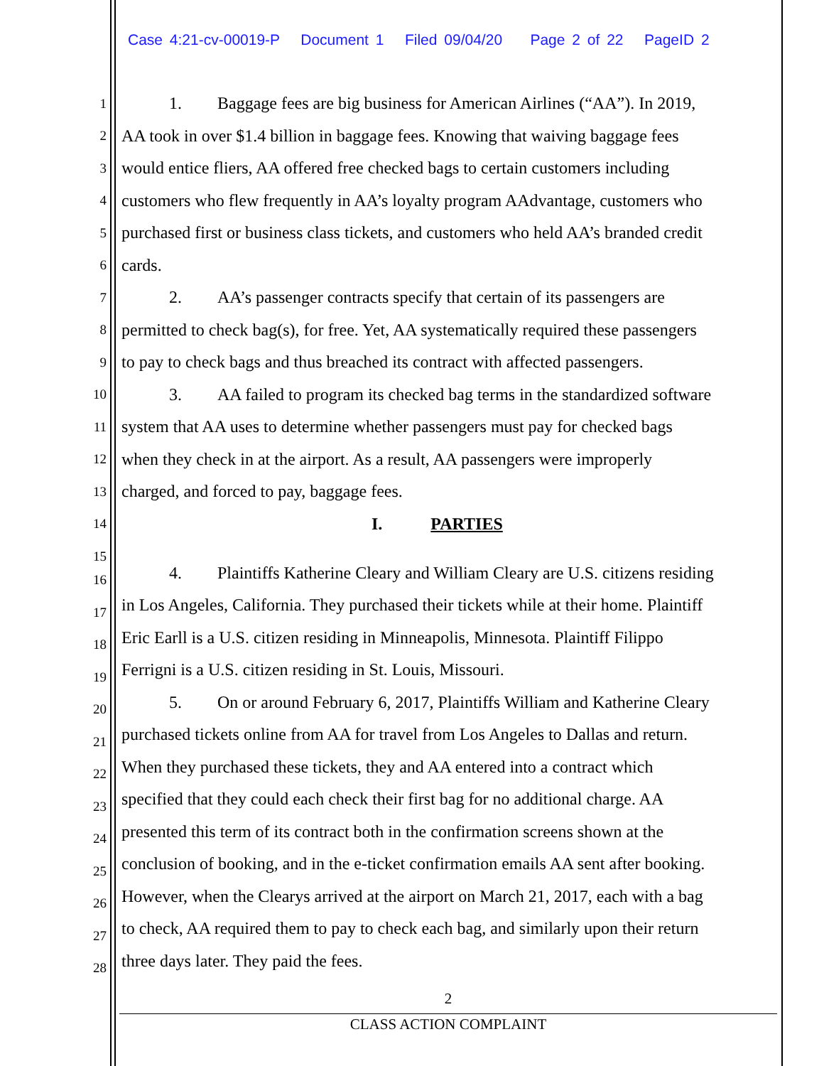Case 4:21-cv-00019-P Document 1 Filed 09/04/20 Page 2 of 22 PageID 2
1 1. Baggage fees are big business for American Airlines (“AA”). In 2019,
2 AA took in over $1.4 billion in baggage fees. Knowing that waiving baggage fees
3 would entice fliers, AA offered free checked bags to certain customers including
4 customers who flew frequently in AA’s loyalty program AAdvantage, customers who
5 purchased first or business class tickets, and customers who held AA’s branded credit
6 cards.
7 2. AA’s passenger contracts specify that certain of its passengers are
8 permitted to check bag(s), for free. Yet, AA systematically required these passengers
9 to pay to check bags and thus breached its contract with affected passengers.
10 3. AA failed to program its checked bag terms in the standardized software
11 system that AA uses to determine whether passengers must pay for checked bags
12 when they check in at the airport. As a result, AA passengers were improperly
13 charged, and forced to pay, baggage fees.
14 I. PARTIES
15
16 4. Plaintiffs Katherine Cleary and William Cleary are U.S. citizens residing
17 in Los Angeles, California. They purchased their tickets while at their home. Plaintiff
18 Eric Earll is a U.S. citizen residing in Minneapolis, Minnesota. Plaintiff Filippo
19 Ferrigni is a U.S. citizen residing in St. Louis, Missouri.
20 5. On or around February 6, 2017, Plaintiffs William and Katherine Cleary
21 purchased tickets online from AA for travel from Los Angeles to Dallas and return.
22 When they purchased these tickets, they and AA entered into a contract which
23 specified that they could each check their first bag for no additional charge. AA
24 presented this term of its contract both in the confirmation screens shown at the
25 conclusion of booking, and in the e-ticket confirmation emails AA sent after booking.
26 However, when the Clearys arrived at the airport on March 21, 2017, each with a bag
27 to check, AA required them to pay to check each bag, and similarly upon their return
28 three days later. They paid the fees.
2
CLASS ACTION COMPLAINT